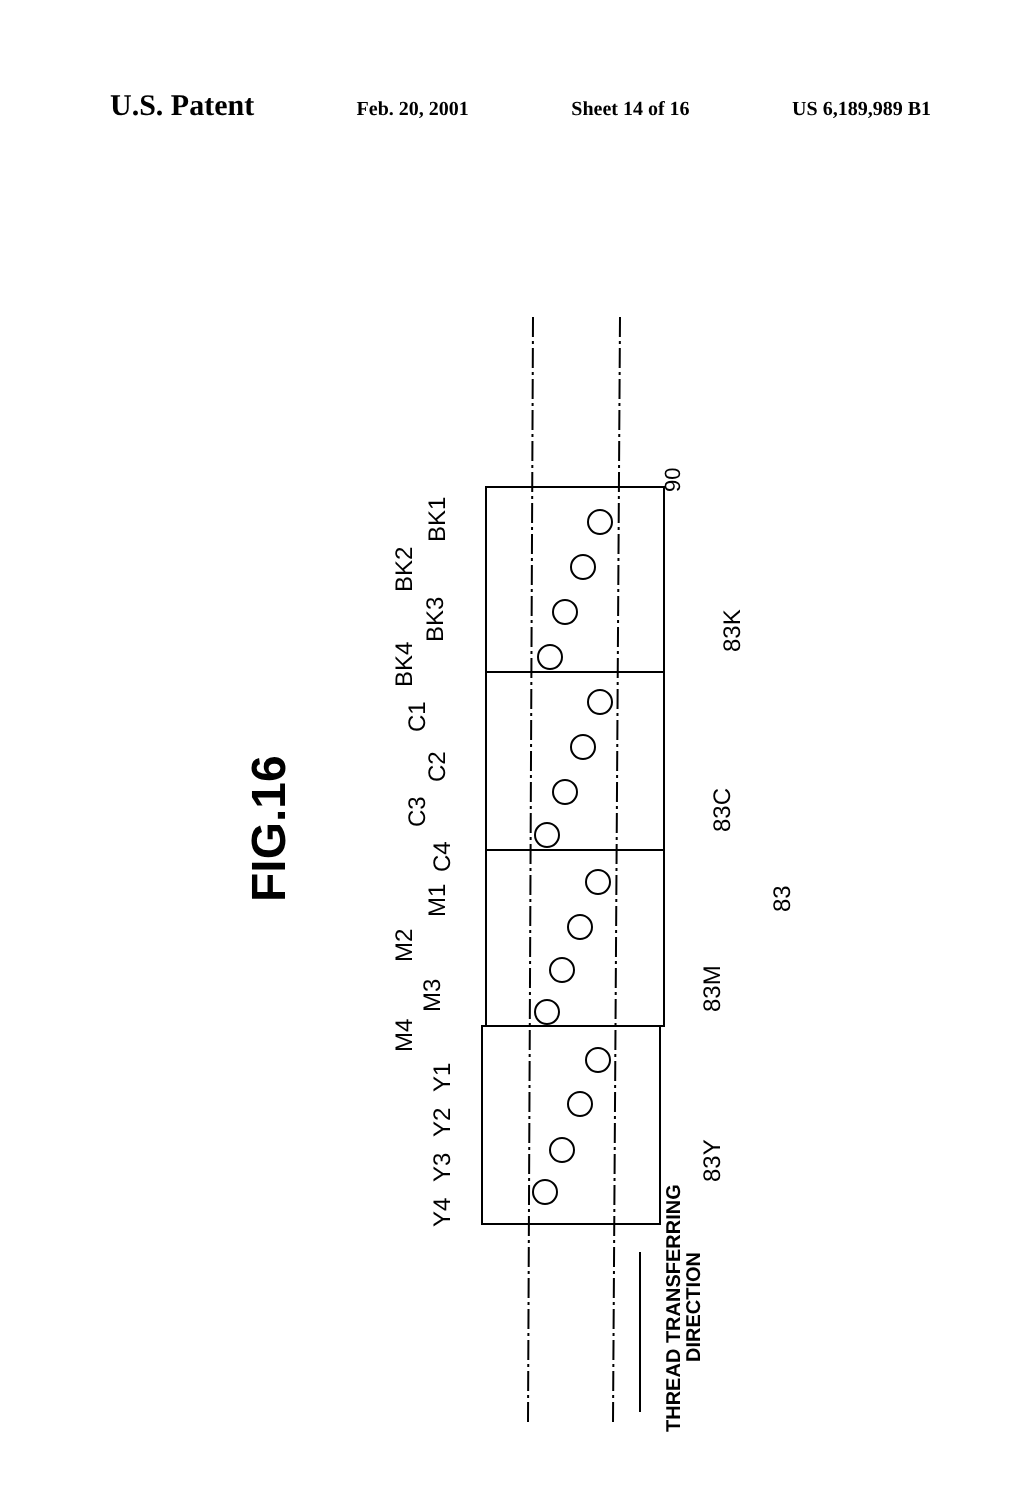U.S. Patent Feb. 20, 2001 Sheet 14 of 16 US 6,189,989 B1
FIG.16
90
BK1
BK2
BK3
BK4
C1
C2
C3
C4
M1
M2
M3
M4
Y1
Y2
Y3
Y4
83K
83C
83
83M
83Y
THREAD TRANSFERRING
DIRECTION